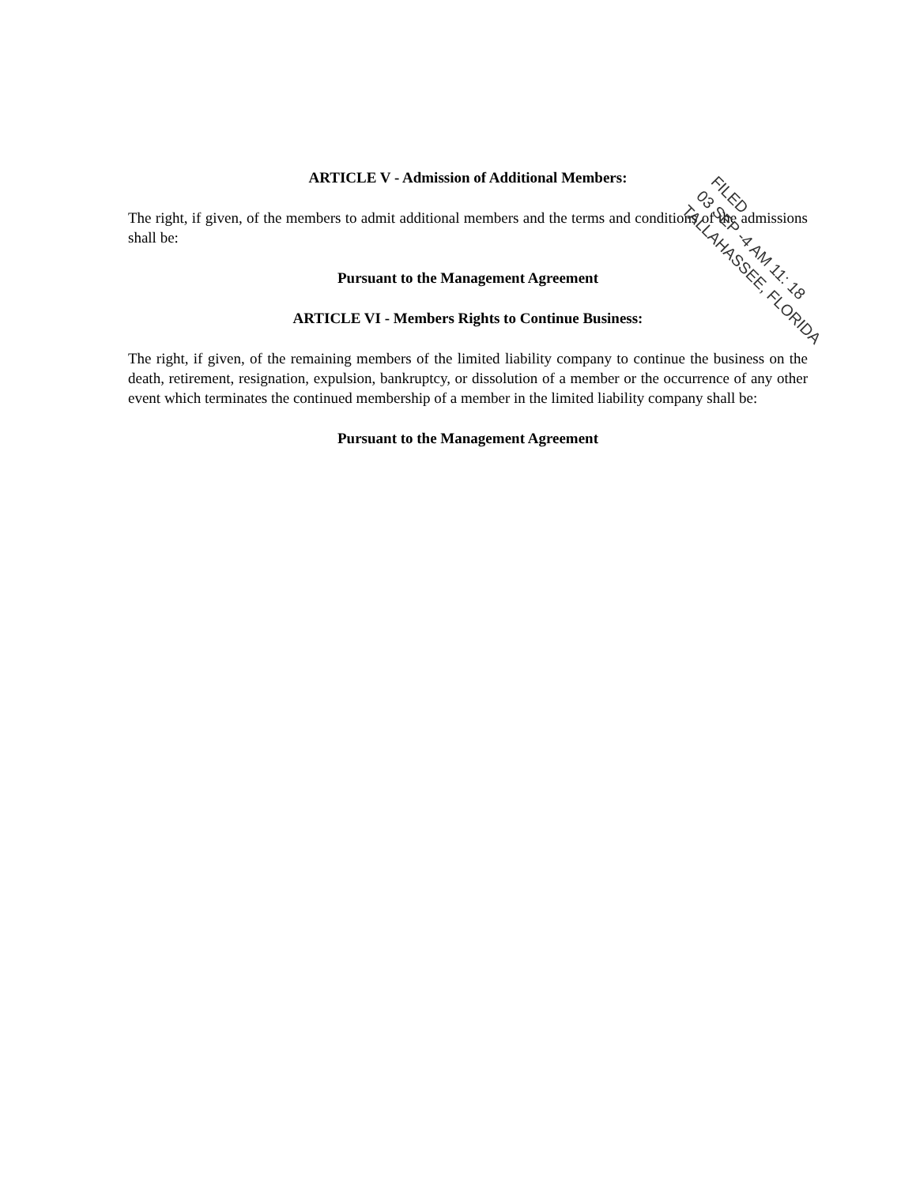ARTICLE V - Admission of Additional Members:
The right, if given, of the members to admit additional members and the terms and conditions of the admissions shall be:
Pursuant to the Management Agreement
ARTICLE VI - Members Rights to Continue Business:
The right, if given, of the remaining members of the limited liability company to continue the business on the death, retirement, resignation, expulsion, bankruptcy, or dissolution of a member or the occurrence of any other event which terminates the continued membership of a member in the limited liability company shall be:
Pursuant to the Management Agreement
FILED
03 SEP -4 AM 11: 18
TALLAHASSEE, FLORIDA